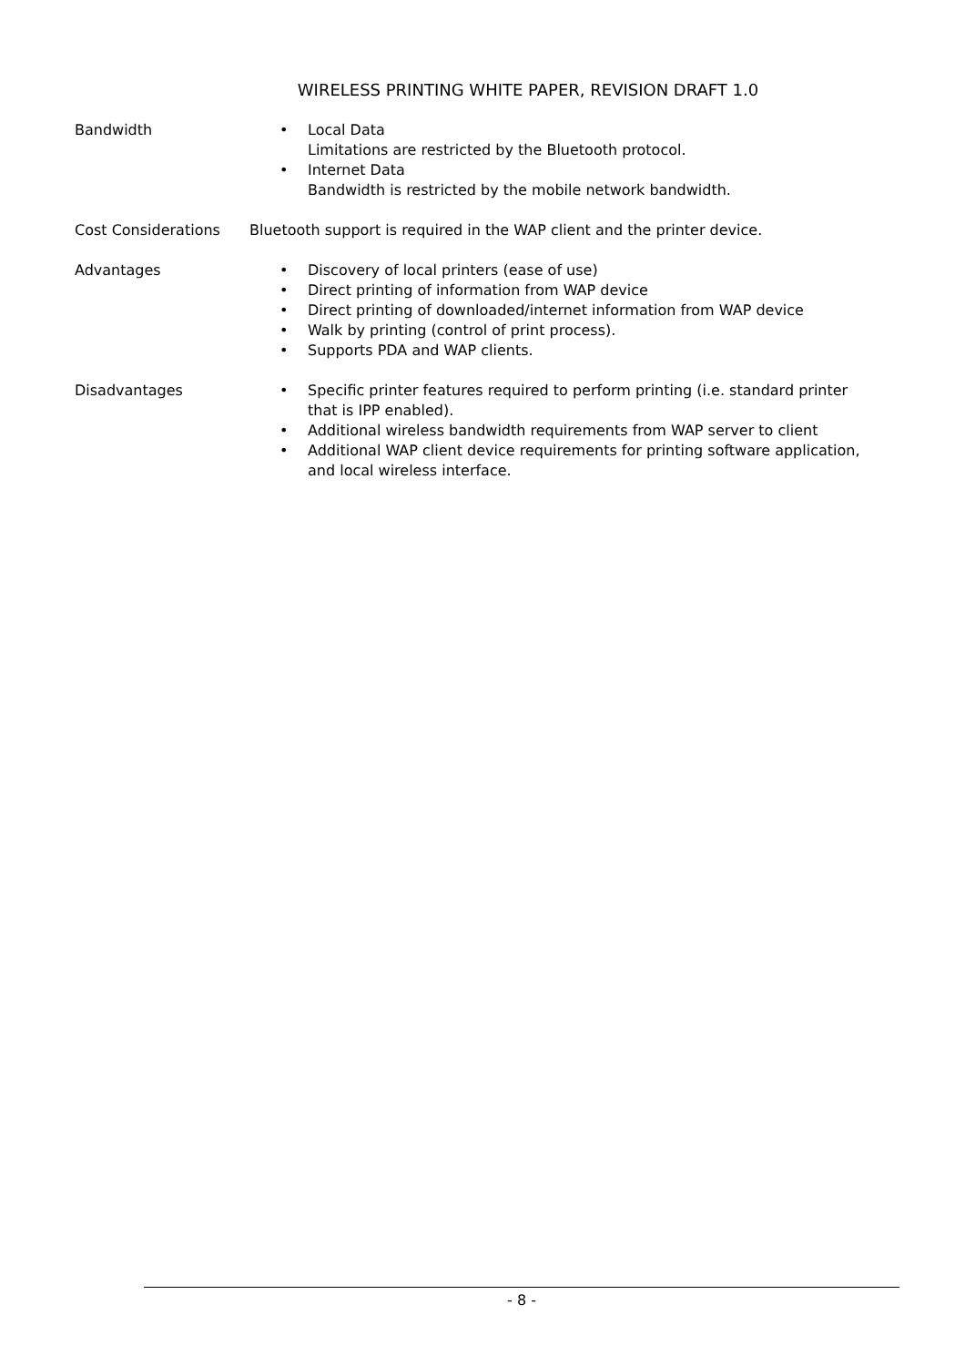WIRELESS PRINTING WHITE PAPER, REVISION DRAFT 1.0
| Bandwidth | • Local Data Limitations are restricted by the Bluetooth protocol. • Internet Data Bandwidth is restricted by the mobile network bandwidth. |
| Cost Considerations | Bluetooth support is required in the WAP client and the printer device. |
| Advantages | • Discovery of local printers (ease of use) • Direct printing of information from WAP device • Direct printing of downloaded/internet information from WAP device • Walk by printing (control of print process). • Supports PDA and WAP clients. |
| Disadvantages | • Specific printer features required to perform printing (i.e. standard printer that is IPP enabled). • Additional wireless bandwidth requirements from WAP server to client • Additional WAP client device requirements for printing software application, and local wireless interface. |
- 8 -